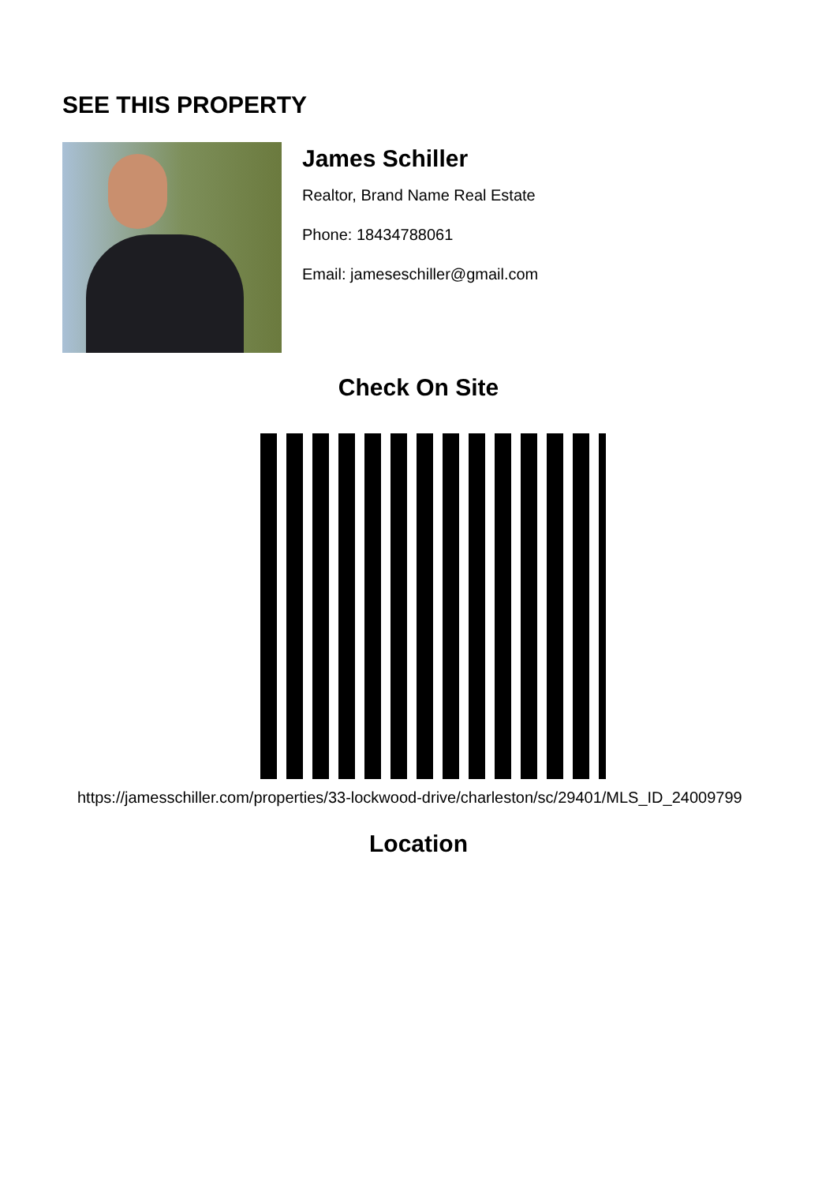SEE THIS PROPERTY
James Schiller
Realtor, Brand Name Real Estate
Phone: 18434788061
Email: jameseschiller@gmail.com
Check On Site
https://jamesschiller.com/properties/33-lockwood-drive/charleston/sc/29401/MLS_ID_24009799
Location